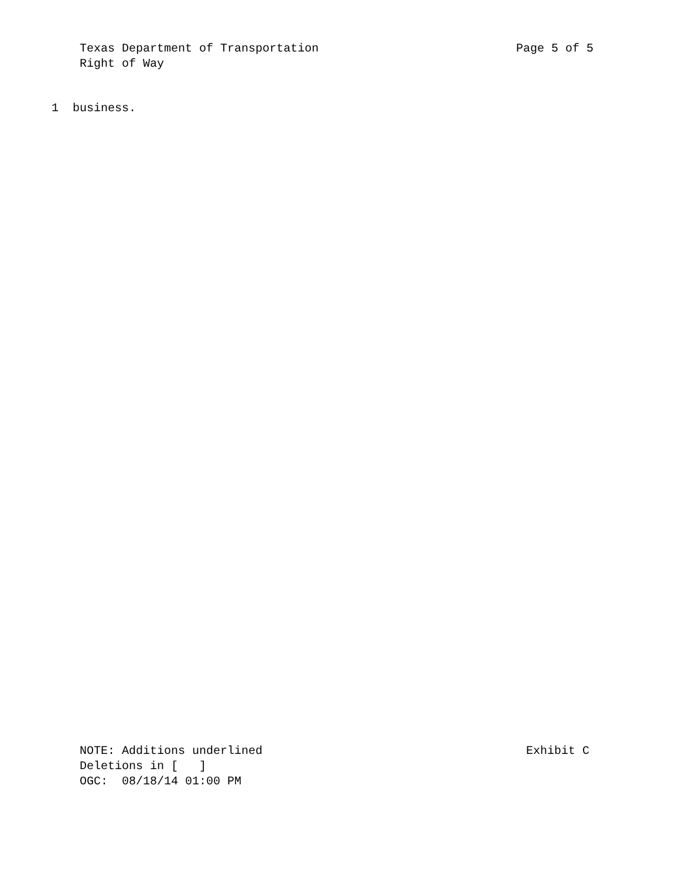Texas Department of Transportation Page 5 of 5
Right of Way
1 business.
NOTE: Additions underlined Exhibit C
Deletions in [ ]
OGC: 08/18/14 01:00 PM